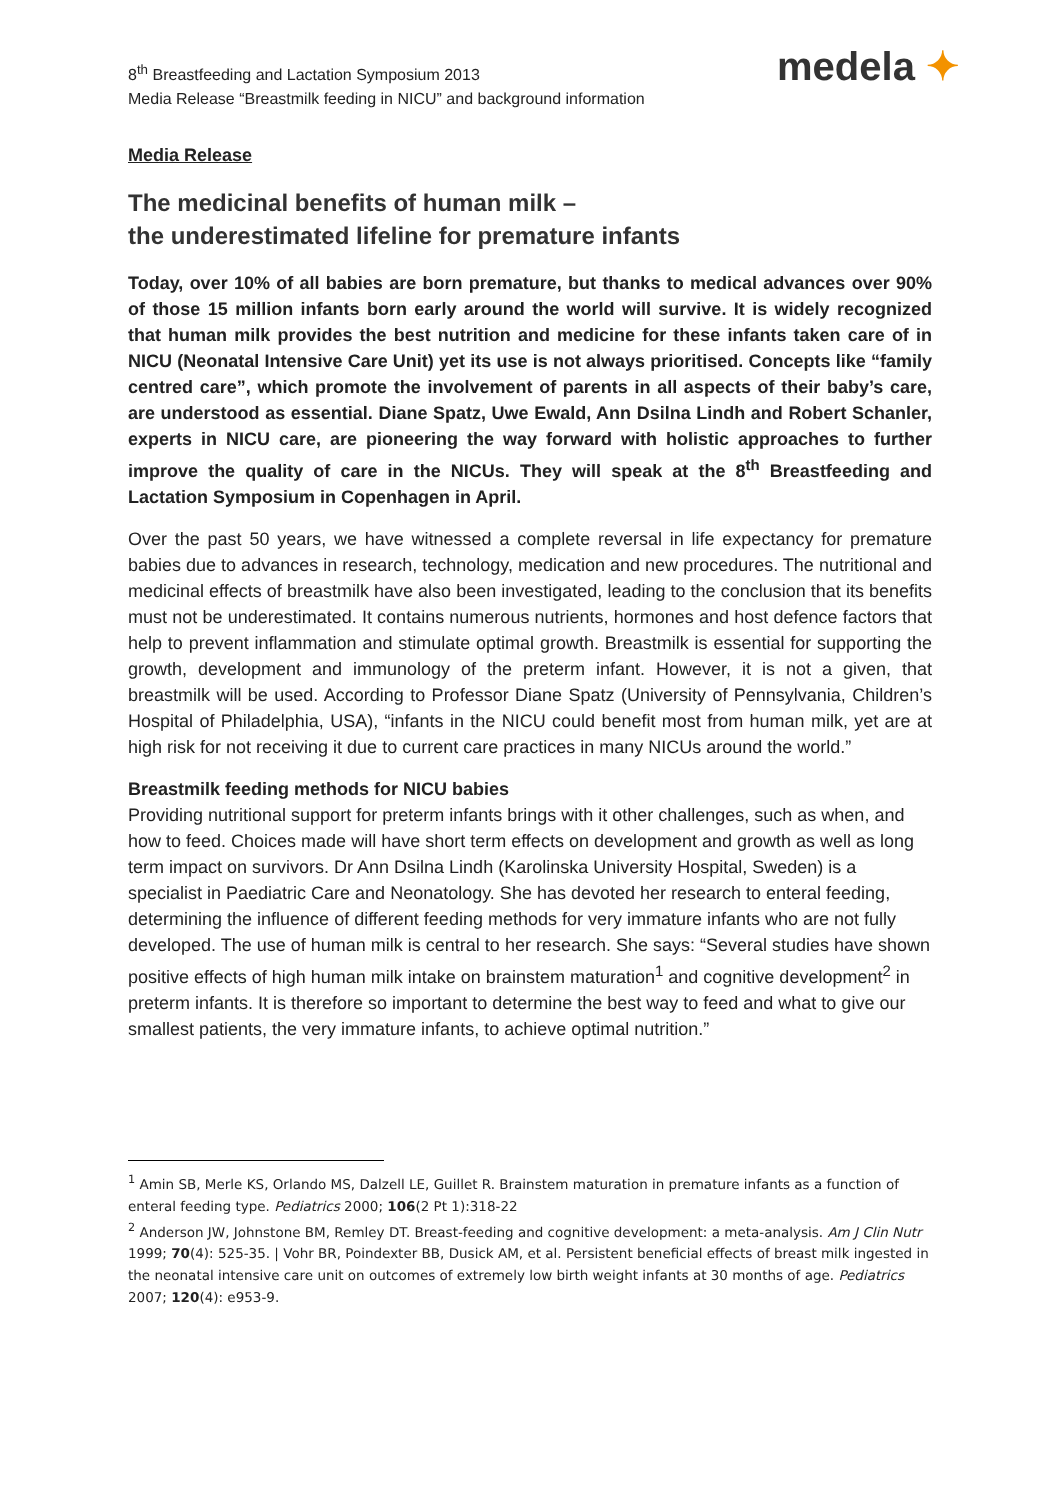8<sup>th</sup> Breastfeeding and Lactation Symposium 2013
Media Release “Breastmilk feeding in NICU” and background information
medela ✦
Media Release
The medicinal benefits of human milk –
the underestimated lifeline for premature infants
Today, over 10% of all babies are born premature, but thanks to medical advances over 90% of those 15 million infants born early around the world will survive. It is widely recognized that human milk provides the best nutrition and medicine for these infants taken care of in NICU (Neonatal Intensive Care Unit) yet its use is not always prioritised. Concepts like “family centred care”, which promote the involvement of parents in all aspects of their baby’s care, are understood as essential. Diane Spatz, Uwe Ewald, Ann Dsilna Lindh and Robert Schanler, experts in NICU care, are pioneering the way forward with holistic approaches to further improve the quality of care in the NICUs. They will speak at the 8<sup>th</sup> Breastfeeding and Lactation Symposium in Copenhagen in April.
Over the past 50 years, we have witnessed a complete reversal in life expectancy for premature babies due to advances in research, technology, medication and new procedures. The nutritional and medicinal effects of breastmilk have also been investigated, leading to the conclusion that its benefits must not be underestimated. It contains numerous nutrients, hormones and host defence factors that help to prevent inflammation and stimulate optimal growth. Breastmilk is essential for supporting the growth, development and immunology of the preterm infant. However, it is not a given, that breastmilk will be used. According to Professor Diane Spatz (University of Pennsylvania, Children’s Hospital of Philadelphia, USA), “infants in the NICU could benefit most from human milk, yet are at high risk for not receiving it due to current care practices in many NICUs around the world.”
Breastmilk feeding methods for NICU babies
Providing nutritional support for preterm infants brings with it other challenges, such as when, and how to feed. Choices made will have short term effects on development and growth as well as long term impact on survivors. Dr Ann Dsilna Lindh (Karolinska University Hospital, Sweden) is a specialist in Paediatric Care and Neonatology. She has devoted her research to enteral feeding, determining the influence of different feeding methods for very immature infants who are not fully developed. The use of human milk is central to her research. She says: “Several studies have shown positive effects of high human milk intake on brainstem maturation<sup>1</sup> and cognitive development<sup>2</sup> in preterm infants. It is therefore so important to determine the best way to feed and what to give our smallest patients, the very immature infants, to achieve optimal nutrition.”
<sup>1</sup> Amin SB, Merle KS, Orlando MS, Dalzell LE, Guillet R. Brainstem maturation in premature infants as a function of enteral feeding type. Pediatrics 2000; 106(2 Pt 1):318-22
<sup>2</sup> Anderson JW, Johnstone BM, Remley DT. Breast-feeding and cognitive development: a meta-analysis. Am J Clin Nutr 1999; 70(4): 525-35. | Vohr BR, Poindexter BB, Dusick AM, et al. Persistent beneficial effects of breast milk ingested in the neonatal intensive care unit on outcomes of extremely low birth weight infants at 30 months of age. Pediatrics 2007; 120(4): e953-9.